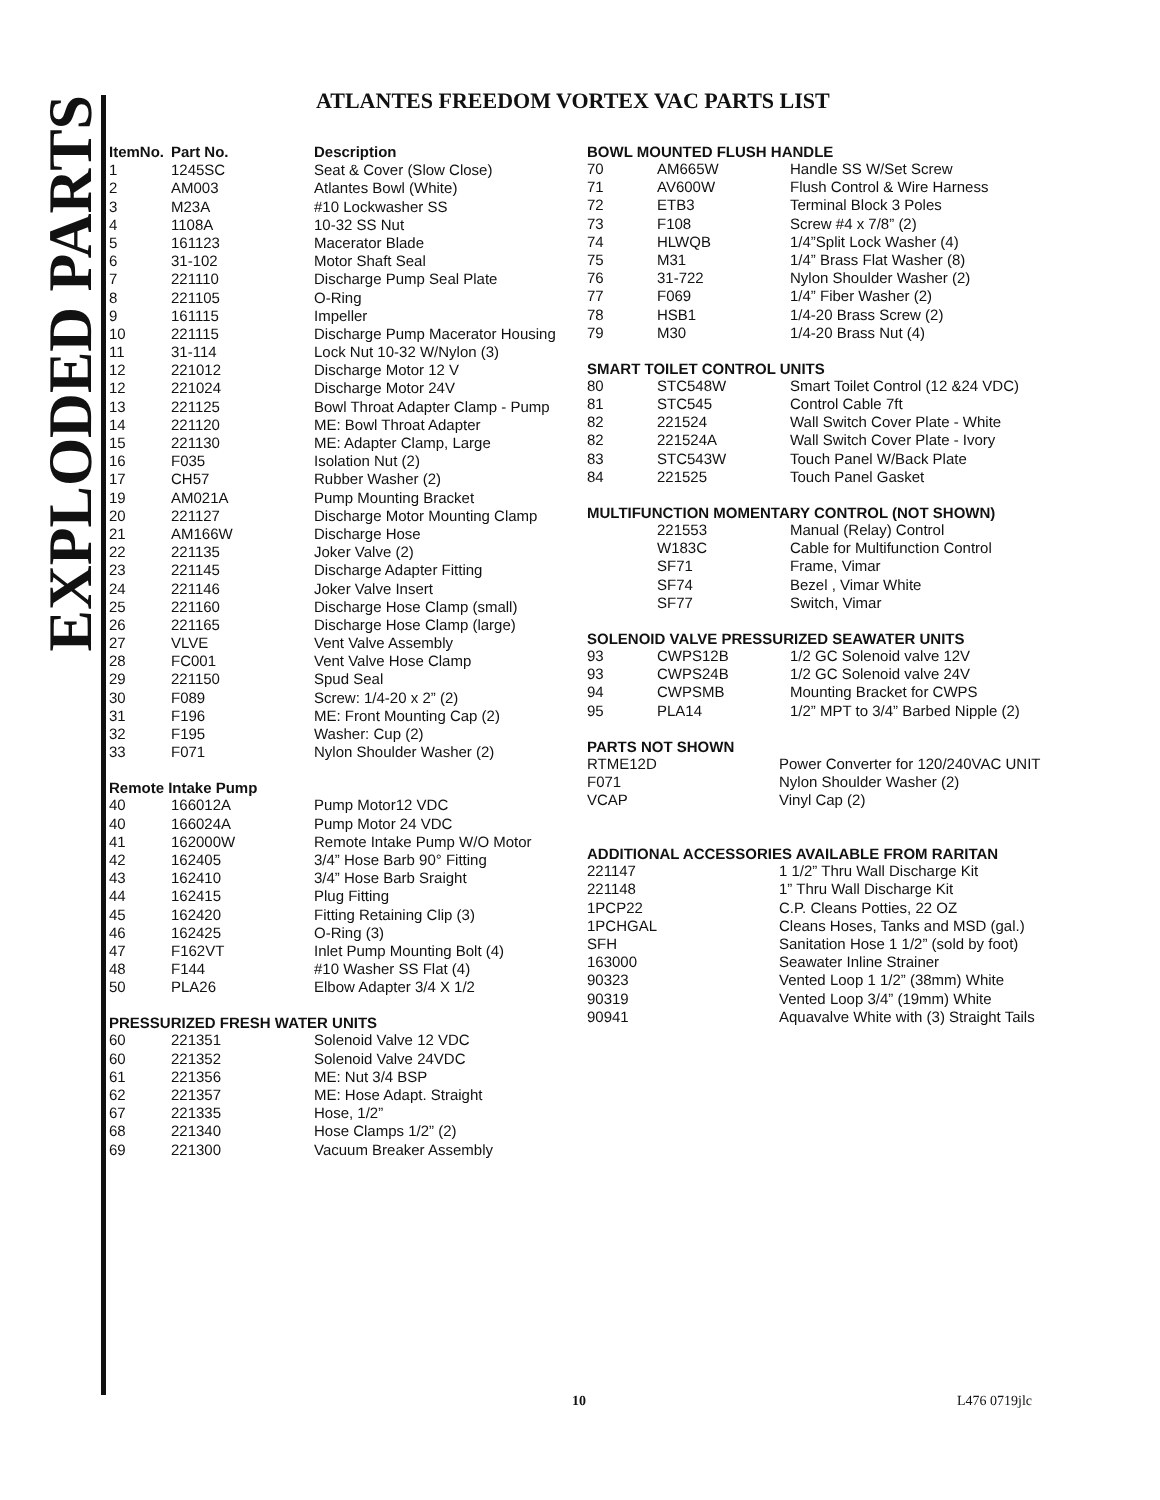EXPLODED PARTS
ATLANTES FREEDOM VORTEX VAC PARTS LIST
| ItemNo. | Part No. | Description |
| --- | --- | --- |
| 1 | 1245SC | Seat & Cover (Slow Close) |
| 2 | AM003 | Atlantes Bowl (White) |
| 3 | M23A | #10 Lockwasher SS |
| 4 | 1108A | 10-32 SS Nut |
| 5 | 161123 | Macerator Blade |
| 6 | 31-102 | Motor Shaft Seal |
| 7 | 221110 | Discharge Pump Seal Plate |
| 8 | 221105 | O-Ring |
| 9 | 161115 | Impeller |
| 10 | 221115 | Discharge Pump Macerator Housing |
| 11 | 31-114 | Lock Nut 10-32 W/Nylon (3) |
| 12 | 221012 | Discharge Motor 12 V |
| 12 | 221024 | Discharge Motor 24V |
| 13 | 221125 | Bowl Throat Adapter Clamp - Pump |
| 14 | 221120 | ME: Bowl Throat Adapter |
| 15 | 221130 | ME: Adapter Clamp, Large |
| 16 | F035 | Isolation Nut (2) |
| 17 | CH57 | Rubber Washer (2) |
| 19 | AM021A | Pump Mounting Bracket |
| 20 | 221127 | Discharge Motor Mounting Clamp |
| 21 | AM166W | Discharge Hose |
| 22 | 221135 | Joker Valve (2) |
| 23 | 221145 | Discharge Adapter Fitting |
| 24 | 221146 | Joker Valve Insert |
| 25 | 221160 | Discharge Hose Clamp (small) |
| 26 | 221165 | Discharge Hose Clamp (large) |
| 27 | VLVE | Vent Valve Assembly |
| 28 | FC001 | Vent Valve Hose Clamp |
| 29 | 221150 | Spud Seal |
| 30 | F089 | Screw: 1/4-20 x 2” (2) |
| 31 | F196 | ME: Front Mounting Cap (2) |
| 32 | F195 | Washer: Cup (2) |
| 33 | F071 | Nylon Shoulder Washer (2) |
Remote Intake Pump
| 40 | 166012A | Pump Motor12 VDC |
| 40 | 166024A | Pump Motor 24 VDC |
| 41 | 162000W | Remote Intake Pump W/O Motor |
| 42 | 162405 | 3/4” Hose Barb 90° Fitting |
| 43 | 162410 | 3/4” Hose Barb Sraight |
| 44 | 162415 | Plug Fitting |
| 45 | 162420 | Fitting Retaining Clip (3) |
| 46 | 162425 | O-Ring (3) |
| 47 | F162VT | Inlet Pump Mounting Bolt (4) |
| 48 | F144 | #10 Washer SS Flat (4) |
| 50 | PLA26 | Elbow Adapter 3/4 X 1/2 |
PRESSURIZED FRESH WATER UNITS
| 60 | 221351 | Solenoid Valve 12 VDC |
| 60 | 221352 | Solenoid Valve 24VDC |
| 61 | 221356 | ME: Nut 3/4 BSP |
| 62 | 221357 | ME: Hose Adapt. Straight |
| 67 | 221335 | Hose, 1/2” |
| 68 | 221340 | Hose Clamps 1/2” (2) |
| 69 | 221300 | Vacuum Breaker Assembly |
BOWL MOUNTED FLUSH HANDLE
| 70 | AM665W | Handle SS W/Set Screw |
| 71 | AV600W | Flush Control & Wire Harness |
| 72 | ETB3 | Terminal Block 3 Poles |
| 73 | F108 | Screw #4 x 7/8” (2) |
| 74 | HLWQB | 1/4”Split Lock Washer (4) |
| 75 | M31 | 1/4” Brass Flat Washer (8) |
| 76 | 31-722 | Nylon Shoulder Washer (2) |
| 77 | F069 | 1/4” Fiber Washer (2) |
| 78 | HSB1 | 1/4-20 Brass Screw (2) |
| 79 | M30 | 1/4-20 Brass Nut (4) |
SMART TOILET CONTROL UNITS
| 80 | STC548W | Smart Toilet Control (12 &24 VDC) |
| 81 | STC545 | Control Cable 7ft |
| 82 | 221524 | Wall Switch Cover Plate - White |
| 82 | 221524A | Wall Switch Cover Plate - Ivory |
| 83 | STC543W | Touch Panel W/Back Plate |
| 84 | 221525 | Touch Panel Gasket |
MULTIFUNCTION MOMENTARY CONTROL (NOT SHOWN)
| | 221553 | Manual (Relay) Control |
| | W183C | Cable for Multifunction Control |
| | SF71 | Frame, Vimar |
| | SF74 | Bezel , Vimar White |
| | SF77 | Switch, Vimar |
SOLENOID VALVE PRESSURIZED SEAWATER UNITS
| 93 | CWPS12B | 1/2 GC Solenoid valve 12V |
| 93 | CWPS24B | 1/2 GC Solenoid valve 24V |
| 94 | CWPSMB | Mounting Bracket for CWPS |
| 95 | PLA14 | 1/2” MPT to 3/4” Barbed Nipple (2) |
PARTS NOT SHOWN
| RTME12D | Power Converter for 120/240VAC UNIT |
| F071 | Nylon Shoulder Washer (2) |
| VCAP | Vinyl Cap (2) |
ADDITIONAL ACCESSORIES AVAILABLE FROM RARITAN
| 221147 | 1 1/2” Thru Wall Discharge Kit |
| 221148 | 1” Thru Wall Discharge Kit |
| 1PCP22 | C.P. Cleans Potties, 22 OZ |
| 1PCHGAL | Cleans Hoses, Tanks and MSD (gal.) |
| SFH | Sanitation Hose 1 1/2” (sold by foot) |
| 163000 | Seawater Inline Strainer |
| 90323 | Vented Loop 1 1/2” (38mm) White |
| 90319 | Vented Loop 3/4” (19mm) White |
| 90941 | Aquavalve White with (3) Straight Tails |
10 L476 0719jlc